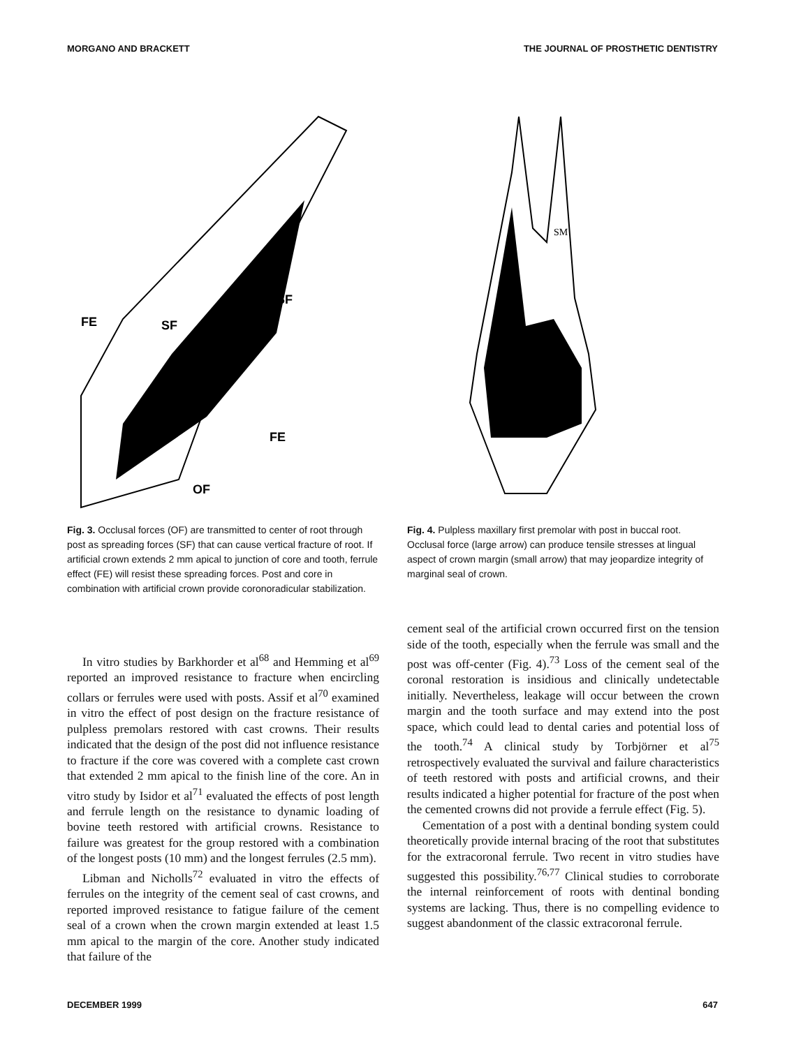MORGANO AND BRACKETT THE JOURNAL OF PROSTHETIC DENTISTRY
FE
SF
SF
FE
OF
Fig. 3. Occlusal forces (OF) are transmitted to center of root through post as spreading forces (SF) that can cause vertical fracture of root. If artificial crown extends 2 mm apical to junction of core and tooth, ferrule effect (FE) will resist these spreading forces. Post and core in combination with artificial crown provide coronoradicular stabilization.
In vitro studies by Barkhorder et al<sup>68</sup> and Hemming et al<sup>69</sup> reported an improved resistance to fracture when encircling collars or ferrules were used with posts. Assif et al<sup>70</sup> examined in vitro the effect of post design on the fracture resistance of pulpless premolars restored with cast crowns. Their results indicated that the design of the post did not influence resistance to fracture if the core was covered with a complete cast crown that extended 2 mm apical to the finish line of the core. An in vitro study by Isidor et al<sup>71</sup> evaluated the effects of post length and ferrule length on the resistance to dynamic loading of bovine teeth restored with artificial crowns. Resistance to failure was greatest for the group restored with a combination of the longest posts (10 mm) and the longest ferrules (2.5 mm).
Libman and Nicholls<sup>72</sup> evaluated in vitro the effects of ferrules on the integrity of the cement seal of cast crowns, and reported improved resistance to fatigue failure of the cement seal of a crown when the crown margin extended at least 1.5 mm apical to the margin of the core. Another study indicated that failure of the
SM
Fig. 4. Pulpless maxillary first premolar with post in buccal root. Occlusal force (large arrow) can produce tensile stresses at lingual aspect of crown margin (small arrow) that may jeopardize integrity of marginal seal of crown.
cement seal of the artificial crown occurred first on the tension side of the tooth, especially when the ferrule was small and the post was off-center (Fig. 4).<sup>73</sup> Loss of the cement seal of the coronal restoration is insidious and clinically undetectable initially. Nevertheless, leakage will occur between the crown margin and the tooth surface and may extend into the post space, which could lead to dental caries and potential loss of the tooth.<sup>74</sup> A clinical study by Torbjörner et al<sup>75</sup> retrospectively evaluated the survival and failure characteristics of teeth restored with posts and artificial crowns, and their results indicated a higher potential for fracture of the post when the cemented crowns did not provide a ferrule effect (Fig. 5).
Cementation of a post with a dentinal bonding system could theoretically provide internal bracing of the root that substitutes for the extracoronal ferrule. Two recent in vitro studies have suggested this possibility.<sup>76,77</sup> Clinical studies to corroborate the internal reinforcement of roots with dentinal bonding systems are lacking. Thus, there is no compelling evidence to suggest abandonment of the classic extracoronal ferrule.
DECEMBER 1999 647